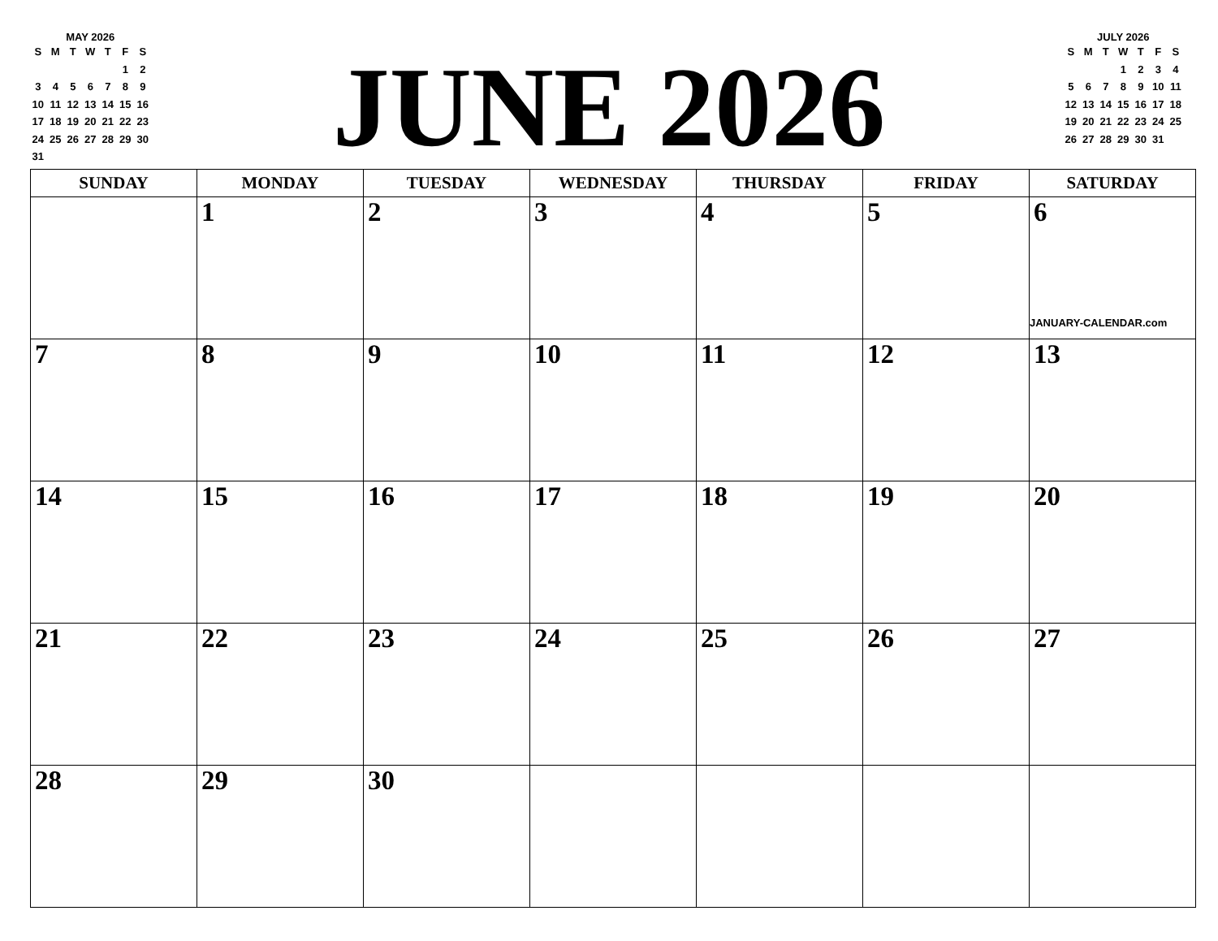MAY 2026
| S | M | T | W | T | F | S |
| | | | | | 1 | 2 |
| 3 | 4 | 5 | 6 | 7 | 8 | 9 |
| 10 | 11 | 12 | 13 | 14 | 15 | 16 |
| 17 | 18 | 19 | 20 | 21 | 22 | 23 |
| 24 | 25 | 26 | 27 | 28 | 29 | 30 |
| 31 | | | | | | |
JUNE 2026
JULY 2026
| S | M | T | W | T | F | S |
| | | | 1 | 2 | 3 | 4 |
| 5 | 6 | 7 | 8 | 9 | 10 | 11 |
| 12 | 13 | 14 | 15 | 16 | 17 | 18 |
| 19 | 20 | 21 | 22 | 23 | 24 | 25 |
| 26 | 27 | 28 | 29 | 30 | 31 | |
| SUNDAY | MONDAY | TUESDAY | WEDNESDAY | THURSDAY | FRIDAY | SATURDAY |
| --- | --- | --- | --- | --- | --- | --- |
| | 1 | 2 | 3 | 4 | 5 | 6 JANUARY-CALENDAR.com |
| 7 | 8 | 9 | 10 | 11 | 12 | 13 |
| 14 | 15 | 16 | 17 | 18 | 19 | 20 |
| 21 | 22 | 23 | 24 | 25 | 26 | 27 |
| 28 | 29 | 30 | | | | |